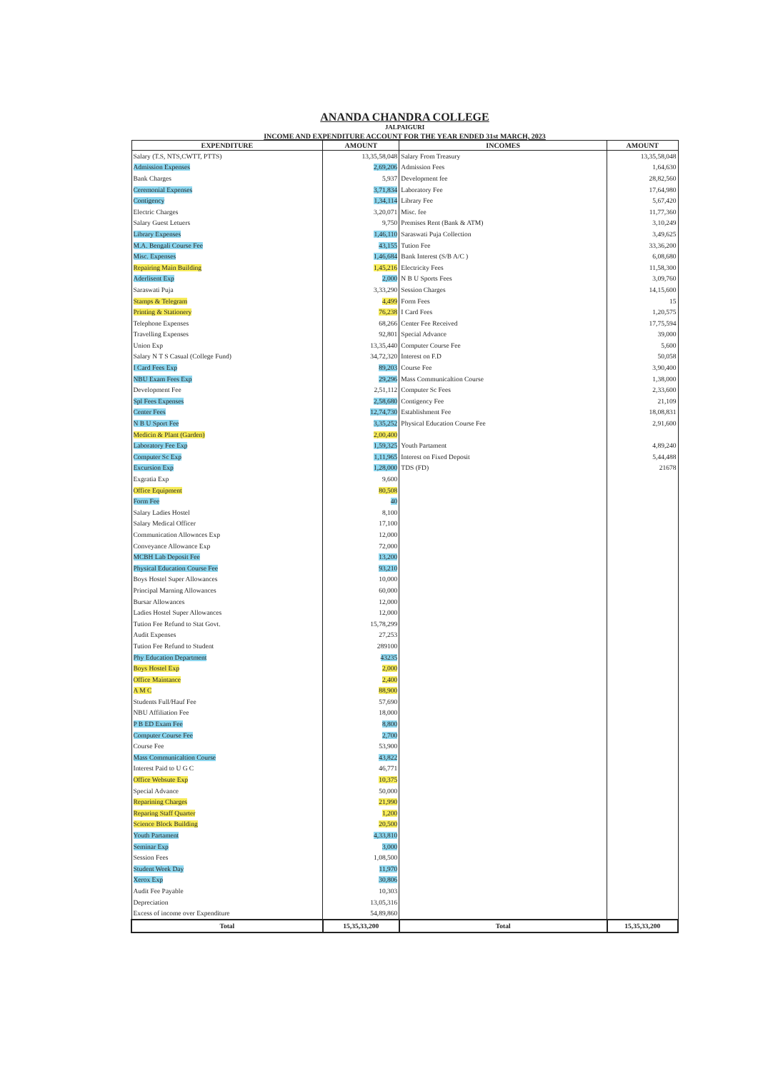ANANDA CHANDRA COLLEGE
JALPAIGURI
INCOME AND EXPENDITURE ACCOUNT FOR THE YEAR ENDED 31st MARCH, 2023
| EXPENDITURE | AMOUNT | INCOMES | AMOUNT |
| --- | --- | --- | --- |
| Salary (T.S, NTS,CWTT, PTTS) | 13,35,58,048 | Salary From Treasury | 13,35,58,048 |
| Admission Expenses | 2,69,206 | Admission Fees | 1,64,630 |
| Bank Charges | 5,937 | Development fee | 28,82,560 |
| Ceremonial Expenses | 3,71,834 | Laboratory Fee | 17,64,980 |
| Contigency | 1,34,114 | Library Fee | 5,67,420 |
| Electric Charges | 3,20,071 | Misc. fee | 11,77,360 |
| Salary Guest Letuers | 9,750 | Premises Rent (Bank & ATM) | 3,10,249 |
| Library Expenses | 1,46,110 | Saraswati Puja Collection | 3,49,625 |
| M.A. Bengali Course Fee | 43,155 | Tution Fee | 33,36,200 |
| Misc. Expenses | 1,46,684 | Bank Interest (S/B A/C ) | 6,08,680 |
| Repairing Main Building | 1,45,216 | Electricity Fees | 11,58,300 |
| Aderlisent Exp | 2,000 | N B U Sports Fees | 3,09,760 |
| Saraswati Puja | 3,33,290 | Session Charges | 14,15,600 |
| Stamps & Telegram | 4,499 | Form Fees | 15 |
| Printing & Stationery | 76,238 | I Card Fees | 1,20,575 |
| Telephone Expenses | 68,266 | Center Fee Received | 17,75,594 |
| Travelling Expenses | 92,801 | Special Advance | 39,000 |
| Union Exp | 13,35,440 | Computer Course Fee | 5,600 |
| Salary N T S Casual (College Fund) | 34,72,320 | Interest on F.D | 50,058 |
| I Card Fees Exp | 89,203 | Course Fee | 3,90,400 |
| NBU Exam Fees Exp | 29,296 | Mass Communicaltion Course | 1,38,000 |
| Development Fee | 2,51,112 | Computer Sc Fees | 2,33,600 |
| Spl Fees Expenses | 2,58,680 | Contigency Fee | 21,109 |
| Center Fees | 12,74,730 | Establishment Fee | 18,08,831 |
| N B U Sport Fee | 3,35,252 | Physical Education Course Fee | 2,91,600 |
| Medicin & Plant (Garden) | 2,00,400 | | |
| Laboratory Fee Exp | 1,59,325 | Youth Partament | 4,89,240 |
| Computer Sc Exp | 1,11,965 | Interest on Fixed Deposit | 5,44,488 |
| Excursion Exp | 1,28,000 | TDS (FD) | 21678 |
| Exgratia Exp | 9,600 | | |
| Office Equipment | 80,508 | | |
| Form Fee | 40 | | |
| Salary Ladies Hostel | 8,100 | | |
| Salary Medical Officer | 17,100 | | |
| Communication Allownces Exp | 12,000 | | |
| Conveyance Allowance Exp | 72,000 | | |
| MCBH Lab Deposit Fee | 13,200 | | |
| Physical Education Course Fee | 93,210 | | |
| Boys Hostel Super Allowances | 10,000 | | |
| Principal Marning Allowances | 60,000 | | |
| Bursar Allowances | 12,000 | | |
| Ladies Hostel Super Allowances | 12,000 | | |
| Tution Fee Refund to Stat Govt. | 15,78,299 | | |
| Audit Expenses | 27,253 | | |
| Tution Fee Refund to Student | 289100 | | |
| Phy Education Department | 43235 | | |
| Boys Hostel Exp | 2,000 | | |
| Office Maintance | 2,400 | | |
| A M C | 88,900 | | |
| Students Full/Hauf Fee | 57,690 | | |
| NBU Affiliation Fee | 18,000 | | |
| P B ED Exam Fee | 8,800 | | |
| Computer Course Fee | 2,700 | | |
| Course Fee | 53,900 | | |
| Mass Communicaltion Course | 43,822 | | |
| Interest Paid to U G C | 46,771 | | |
| Office Websute Exp | 10,375 | | |
| Special Advance | 50,000 | | |
| Reparining Charges | 21,990 | | |
| Reparing Staff Quarter | 1,200 | | |
| Science Block Building | 20,500 | | |
| Youth Partament | 4,33,810 | | |
| Seminar Exp | 3,000 | | |
| Session Fees | 1,08,500 | | |
| Student Week Day | 11,970 | | |
| Xerox Exp | 30,806 | | |
| Audit Fee Payable | 10,303 | | |
| Depreciation | 13,05,316 | | |
| Excess of income over Expenditure | 54,89,860 | | |
| Total | 15,35,33,200 | Total | 15,35,33,200 |